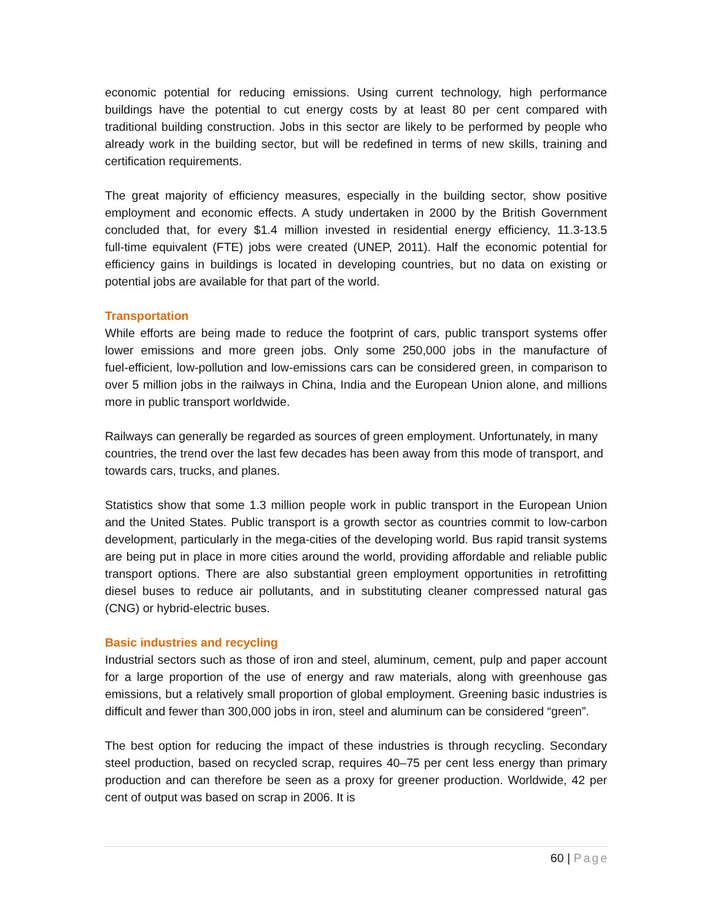economic potential for reducing emissions. Using current technology, high performance buildings have the potential to cut energy costs by at least 80 per cent compared with traditional building construction. Jobs in this sector are likely to be performed by people who already work in the building sector, but will be redefined in terms of new skills, training and certification requirements.
The great majority of efficiency measures, especially in the building sector, show positive employment and economic effects. A study undertaken in 2000 by the British Government concluded that, for every $1.4 million invested in residential energy efficiency, 11.3-13.5 full‑time equivalent (FTE) jobs were created (UNEP, 2011). Half the economic potential for efficiency gains in buildings is located in developing countries, but no data on existing or potential jobs are available for that part of the world.
Transportation
While efforts are being made to reduce the footprint of cars, public transport systems offer lower emissions and more green jobs. Only some 250,000 jobs in the manufacture of fuel‑efficient, low‑pollution and low‑emissions cars can be considered green, in comparison to over 5 million jobs in the railways in China, India and the European Union alone, and millions more in public transport worldwide.
Railways can generally be regarded as sources of green employment. Unfortunately, in many countries, the trend over the last few decades has been away from this mode of transport, and towards cars, trucks, and planes.
Statistics show that some 1.3 million people work in public transport in the European Union and the United States. Public transport is a growth sector as countries commit to low-carbon development, particularly in the mega‑cities of the developing world. Bus rapid transit systems are being put in place in more cities around the world, providing affordable and reliable public transport options. There are also substantial green employment opportunities in retrofitting diesel buses to reduce air pollutants, and in substituting cleaner compressed natural gas (CNG) or hybrid‑electric buses.
Basic industries and recycling
Industrial sectors such as those of iron and steel, aluminum, cement, pulp and paper account for a large proportion of the use of energy and raw materials, along with greenhouse gas emissions, but a relatively small proportion of global employment. Greening basic industries is difficult and fewer than 300,000 jobs in iron, steel and aluminum can be considered “green”.
The best option for reducing the impact of these industries is through recycling. Secondary steel production, based on recycled scrap, requires 40–75 per cent less energy than primary production and can therefore be seen as a proxy for greener production. Worldwide, 42 per cent of output was based on scrap in 2006. It is
60 | Page